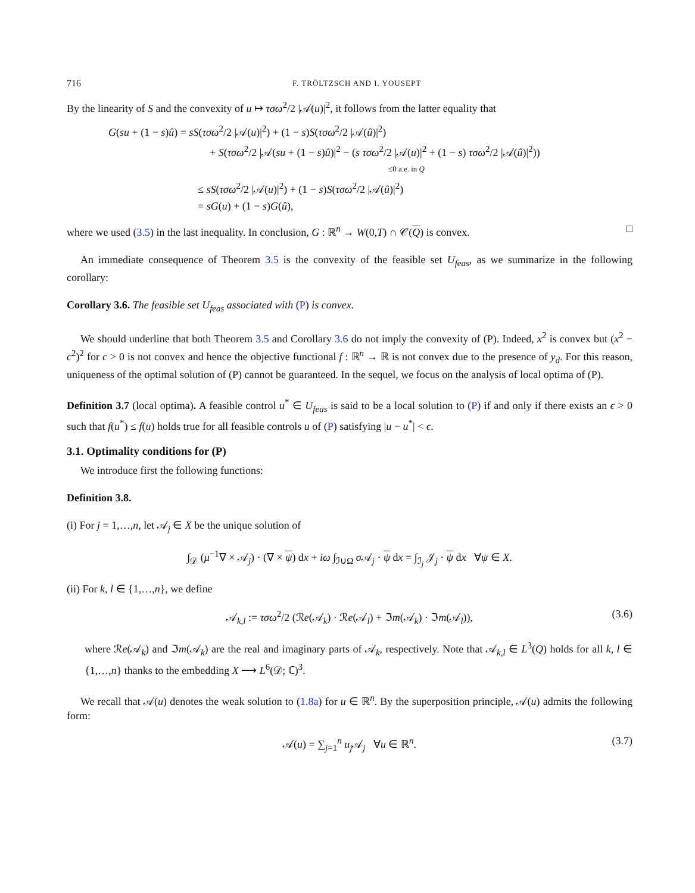716 F. TRÖLTZSCH AND I. YOUSEPT
By the linearity of S and the convexity of u ↦ τσω<sup>2</sup>/2 |𝒜(u)|<sup>2</sup>, it follows from the latter equality that
G(su + (1 − s)û) = sS(τσω<sup>2</sup>/2 |𝒜(u)|<sup>2</sup>) + (1 − s)S(τσω<sup>2</sup>/2 |𝒜(û)|<sup>2</sup>)
+ S(τσω<sup>2</sup>/2 |𝒜(su + (1 − s)û)|<sup>2</sup> − (s τσω<sup>2</sup>/2 |𝒜(u)|<sup>2</sup> + (1 − s) τσω<sup>2</sup>/2 |𝒜(û)|<sup>2</sup>))
≤0 a.e. in Q
≤ sS(τσω<sup>2</sup>/2 |𝒜(u)|<sup>2</sup>) + (1 − s)S(τσω<sup>2</sup>/2 |𝒜(û)|<sup>2</sup>)
= sG(u) + (1 − s)G(û),
where we used (3.5) in the last inequality. In conclusion, G : ℝ<sup>n</sup> → W(0,T) ∩ 𝒞(Q) is convex. □
An immediate consequence of Theorem 3.5 is the convexity of the feasible set U<sub>feas</sub>, as we summarize in the following corollary:
Corollary 3.6. The feasible set U<sub>feas</sub> associated with (P) is convex.
We should underline that both Theorem 3.5 and Corollary 3.6 do not imply the convexity of (P). Indeed, x<sup>2</sup> is convex but (x<sup>2</sup> − c<sup>2</sup>)<sup>2</sup> for c > 0 is not convex and hence the objective functional f : ℝ<sup>n</sup> → ℝ is not convex due to the presence of y<sub>d</sub>. For this reason, uniqueness of the optimal solution of (P) cannot be guaranteed. In the sequel, we focus on the analysis of local optima of (P).
Definition 3.7 (local optima). A feasible control u<sup>*</sup> ∈ U<sub>feas</sub> is said to be a local solution to (P) if and only if there exists an ϵ > 0 such that f(u<sup>*</sup>) ≤ f(u) holds true for all feasible controls u of (P) satisfying |u − u<sup>*</sup>| < ϵ.
3.1. Optimality conditions for (P)
We introduce first the following functions:
Definition 3.8.
(i) For j = 1,…,n, let 𝒜<sub>j</sub> ∈ X be the unique solution of
∫<sub>𝒟</sub> (μ<sup>−1</sup>∇ × 𝒜<sub>j</sub>) · (∇ × ψ) dx + iω ∫<sub>ℐ∪Ω</sub> σ 𝒜<sub>j</sub> · ψ dx = ∫<sub>ℐ<sub>j</sub></sub> 𝒥<sub>j</sub> · ψ dx ∀ψ ∈ X.
(ii) For k, l ∈ {1,…,n}, we define
𝒜<sub>k,l</sub> := τσω<sup>2</sup>/2 (ℛe(𝒜<sub>k</sub>) · ℛe(𝒜<sub>l</sub>) + ℑm(𝒜<sub>k</sub>) · ℑm(𝒜<sub>l</sub>)), (3.6)
where ℛe(𝒜<sub>k</sub>) and ℑm(𝒜<sub>k</sub>) are the real and imaginary parts of 𝒜<sub>k</sub>, respectively. Note that 𝒜<sub>k,l</sub> ∈ L<sup>3</sup>(Q) holds for all k, l ∈ {1,…,n} thanks to the embedding X ⟶ L<sup>6</sup>(𝒟; ℂ)<sup>3</sup>.
We recall that 𝒜(u) denotes the weak solution to (1.8a) for u ∈ ℝ<sup>n</sup>. By the superposition principle, 𝒜(u) admits the following form:
𝒜(u) = ∑<sub>j=1</sub><sup>n</sup> u<sub>j</sub> 𝒜<sub>j</sub> ∀u ∈ ℝ<sup>n</sup>. (3.7)